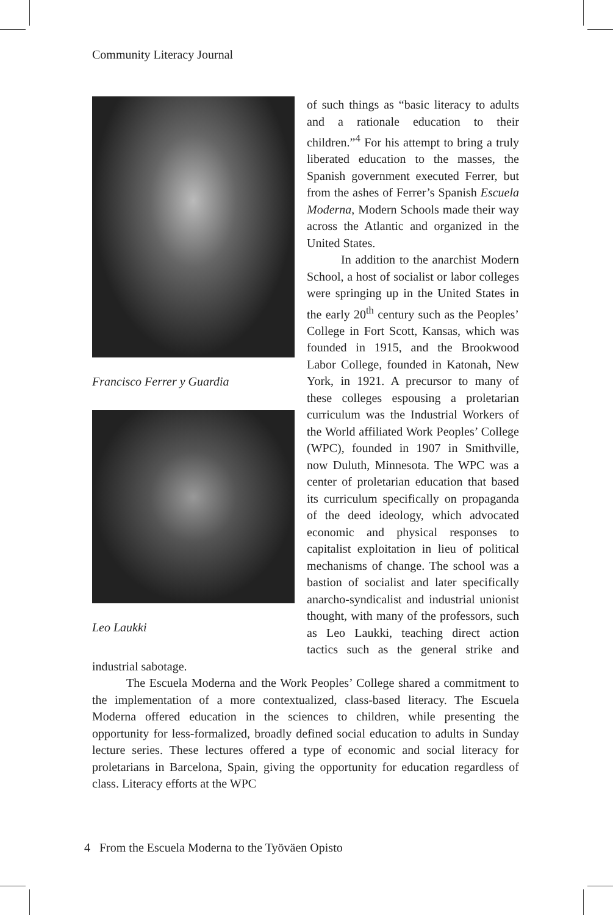Community Literacy Journal
Francisco Ferrer y Guardia
Leo Laukki
of such things as “basic literacy to adults and a rationale education to their children.”<sup>4</sup> For his attempt to bring a truly liberated education to the masses, the Spanish government executed Ferrer, but from the ashes of Ferrer’s Spanish Escuela Moderna, Modern Schools made their way across the Atlantic and organized in the United States.
In addition to the anarchist Modern School, a host of socialist or labor colleges were springing up in the United States in the early 20<sup>th</sup> century such as the Peoples’ College in Fort Scott, Kansas, which was founded in 1915, and the Brookwood Labor College, founded in Katonah, New York, in 1921. A precursor to many of these colleges espousing a proletarian curriculum was the Industrial Workers of the World affiliated Work Peoples’ College (WPC), founded in 1907 in Smithville, now Duluth, Minnesota. The WPC was a center of proletarian education that based its curriculum specifically on propaganda of the deed ideology, which advocated economic and physical responses to capitalist exploitation in lieu of political mechanisms of change. The school was a bastion of socialist and later specifically anarcho-syndicalist and industrial unionist thought, with many of the professors, such as Leo Laukki, teaching direct action tactics such as the general strike and industrial sabotage.
The Escuela Moderna and the Work Peoples’ College shared a commitment to the implementation of a more contextualized, class-based literacy. The Escuela Moderna offered education in the sciences to children, while presenting the opportunity for less-formalized, broadly defined social education to adults in Sunday lecture series. These lectures offered a type of economic and social literacy for proletarians in Barcelona, Spain, giving the opportunity for education regardless of class. Literacy efforts at the WPC
4 From the Escuela Moderna to the Työväen Opisto